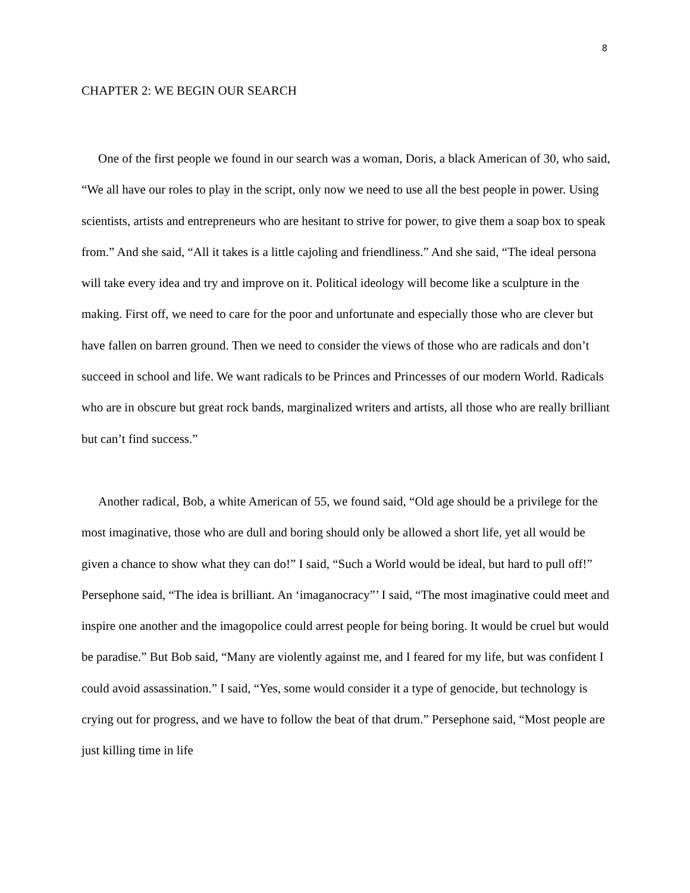8
CHAPTER 2: WE BEGIN OUR SEARCH
One of the first people we found in our search was a woman, Doris, a black American of 30, who said, “We all have our roles to play in the script, only now we need to use all the best people in power. Using scientists, artists and entrepreneurs who are hesitant to strive for power, to give them a soap box to speak from.” And she said, “All it takes is a little cajoling and friendliness.” And she said, “The ideal persona will take every idea and try and improve on it. Political ideology will become like a sculpture in the making. First off, we need to care for the poor and unfortunate and especially those who are clever but have fallen on barren ground. Then we need to consider the views of those who are radicals and don’t succeed in school and life. We want radicals to be Princes and Princesses of our modern World. Radicals who are in obscure but great rock bands, marginalized writers and artists, all those who are really brilliant but can’t find success.”
Another radical, Bob, a white American of 55, we found said, “Old age should be a privilege for the most imaginative, those who are dull and boring should only be allowed a short life, yet all would be given a chance to show what they can do!” I said, “Such a World would be ideal, but hard to pull off!” Persephone said, “The idea is brilliant. An ‘imaganocracy”’ I said, “The most imaginative could meet and inspire one another and the imagopolice could arrest people for being boring. It would be cruel but would be paradise.” But Bob said, “Many are violently against me, and I feared for my life, but was confident I could avoid assassination.” I said, “Yes, some would consider it a type of genocide, but technology is crying out for progress, and we have to follow the beat of that drum.” Persephone said, “Most people are just killing time in life